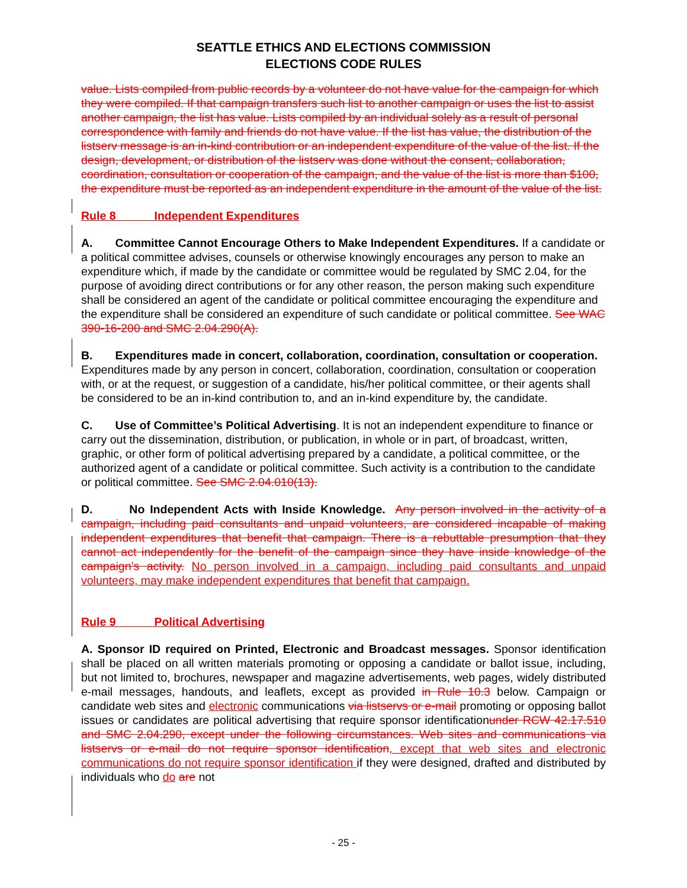SEATTLE ETHICS AND ELECTIONS COMMISSION
ELECTIONS CODE RULES
value. Lists compiled from public records by a volunteer do not have value for the campaign for which they were compiled. If that campaign transfers such list to another campaign or uses the list to assist another campaign, the list has value. Lists compiled by an individual solely as a result of personal correspondence with family and friends do not have value. If the list has value, the distribution of the listserv message is an in-kind contribution or an independent expenditure of the value of the list. If the design, development, or distribution of the listserv was done without the consent, collaboration, coordination, consultation or cooperation of the campaign, and the value of the list is more than $100, the expenditure must be reported as an independent expenditure in the amount of the value of the list.
Rule 8 Independent Expenditures
A. Committee Cannot Encourage Others to Make Independent Expenditures. If a candidate or a political committee advises, counsels or otherwise knowingly encourages any person to make an expenditure which, if made by the candidate or committee would be regulated by SMC 2.04, for the purpose of avoiding direct contributions or for any other reason, the person making such expenditure shall be considered an agent of the candidate or political committee encouraging the expenditure and the expenditure shall be considered an expenditure of such candidate or political committee. See WAC 390-16-200 and SMC 2.04.290(A).
B. Expenditures made in concert, collaboration, coordination, consultation or cooperation. Expenditures made by any person in concert, collaboration, coordination, consultation or cooperation with, or at the request, or suggestion of a candidate, his/her political committee, or their agents shall be considered to be an in-kind contribution to, and an in-kind expenditure by, the candidate.
C. Use of Committee’s Political Advertising. It is not an independent expenditure to finance or carry out the dissemination, distribution, or publication, in whole or in part, of broadcast, written, graphic, or other form of political advertising prepared by a candidate, a political committee, or the authorized agent of a candidate or political committee. Such activity is a contribution to the candidate or political committee. See SMC 2.04.010(13).
D. No Independent Acts with Inside Knowledge. Any person involved in the activity of a campaign, including paid consultants and unpaid volunteers, are considered incapable of making independent expenditures that benefit that campaign. There is a rebuttable presumption that they cannot act independently for the benefit of the campaign since they have inside knowledge of the campaign’s activity. No person involved in a campaign, including paid consultants and unpaid volunteers, may make independent expenditures that benefit that campaign.
Rule 9 Political Advertising
A. Sponsor ID required on Printed, Electronic and Broadcast messages. Sponsor identification shall be placed on all written materials promoting or opposing a candidate or ballot issue, including, but not limited to, brochures, newspaper and magazine advertisements, web pages, widely distributed e-mail messages, handouts, and leaflets, except as provided in Rule 10.3 below. Campaign or candidate web sites and electronic communications via listservs or e-mail promoting or opposing ballot issues or candidates are political advertising that require sponsor identificationunder RCW 42.17.510 and SMC 2.04.290, except under the following circumstances. Web sites and communications via listservs or e-mail do not require sponsor identification, except that web sites and electronic communications do not require sponsor identification if they were designed, drafted and distributed by individuals who do are not
- 25 -